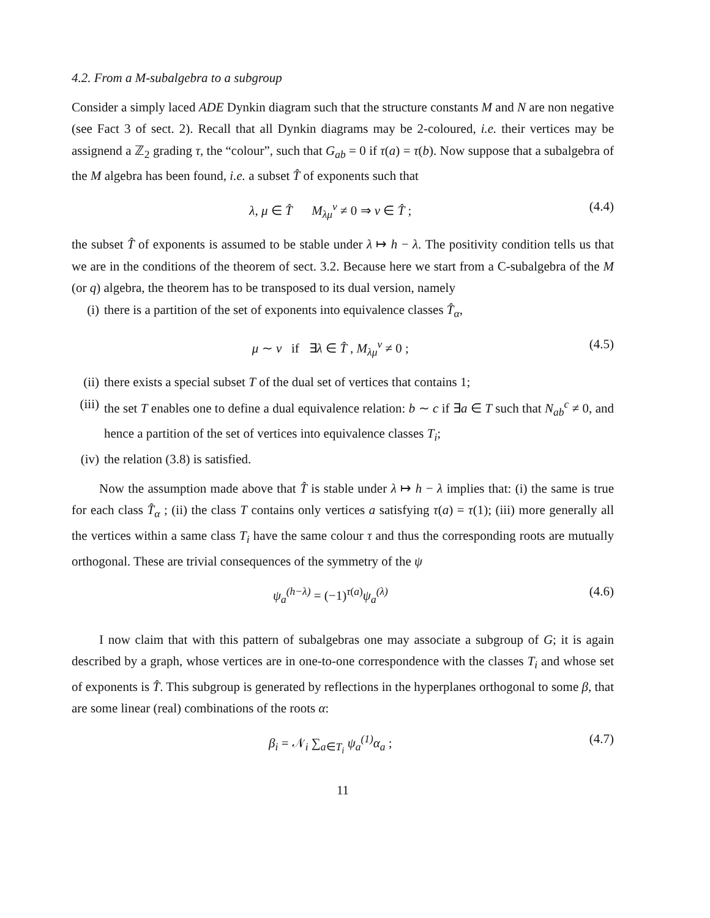4.2. From a M-subalgebra to a subgroup
Consider a simply laced ADE Dynkin diagram such that the structure constants M and N are non negative (see Fact 3 of sect. 2). Recall that all Dynkin diagrams may be 2-coloured, i.e. their vertices may be assignend a ℤ<sub>2</sub> grading τ, the “colour”, such that G<sub>ab</sub> = 0 if τ(a) = τ(b). Now suppose that a subalgebra of the M algebra has been found, i.e. a subset T̂ of exponents such that
λ, μ ∈ T̂ M<sub>λμ</sub><sup>ν</sup> ≠ 0 ⇒ ν ∈ T̂ ; (4.4)
the subset T̂ of exponents is assumed to be stable under λ ↦ h − λ. The positivity condition tells us that we are in the conditions of the theorem of sect. 3.2. Because here we start from a C-subalgebra of the M (or q) algebra, the theorem has to be transposed to its dual version, namely
(i) there is a partition of the set of exponents into equivalence classes T̂<sub>α</sub>,
μ ∼ ν if ∃λ ∈ T̂ , M<sub>λμ</sub><sup>ν</sup> ≠ 0 ; (4.5)
(ii) there exists a special subset T of the dual set of vertices that contains 1;
(iii) the set T enables one to define a dual equivalence relation: b ∼ c if ∃a ∈ T such that N<sub>ab</sub><sup>c</sup> ≠ 0, and hence a partition of the set of vertices into equivalence classes T<sub>i</sub>;
(iv) the relation (3.8) is satisfied.
Now the assumption made above that T̂ is stable under λ ↦ h − λ implies that: (i) the same is true for each class T̂<sub>α</sub> ; (ii) the class T contains only vertices a satisfying τ(a) = τ(1); (iii) more generally all the vertices within a same class T<sub>i</sub> have the same colour τ and thus the corresponding roots are mutually orthogonal. These are trivial consequences of the symmetry of the ψ
ψ<sub>a</sub><sup>(h−λ)</sup> = (−1)<sup>τ(a)</sup>ψ<sub>a</sub><sup>(λ)</sup> (4.6)
I now claim that with this pattern of subalgebras one may associate a subgroup of G; it is again described by a graph, whose vertices are in one-to-one correspondence with the classes T<sub>i</sub> and whose set of exponents is T̂. This subgroup is generated by reflections in the hyperplanes orthogonal to some β, that are some linear (real) combinations of the roots α:
β<sub>i</sub> = 𝒩<sub>i</sub> ∑<sub>a∈T<sub>i</sub></sub> ψ<sub>a</sub><sup>(1)</sup>α<sub>a</sub> ; (4.7)
11